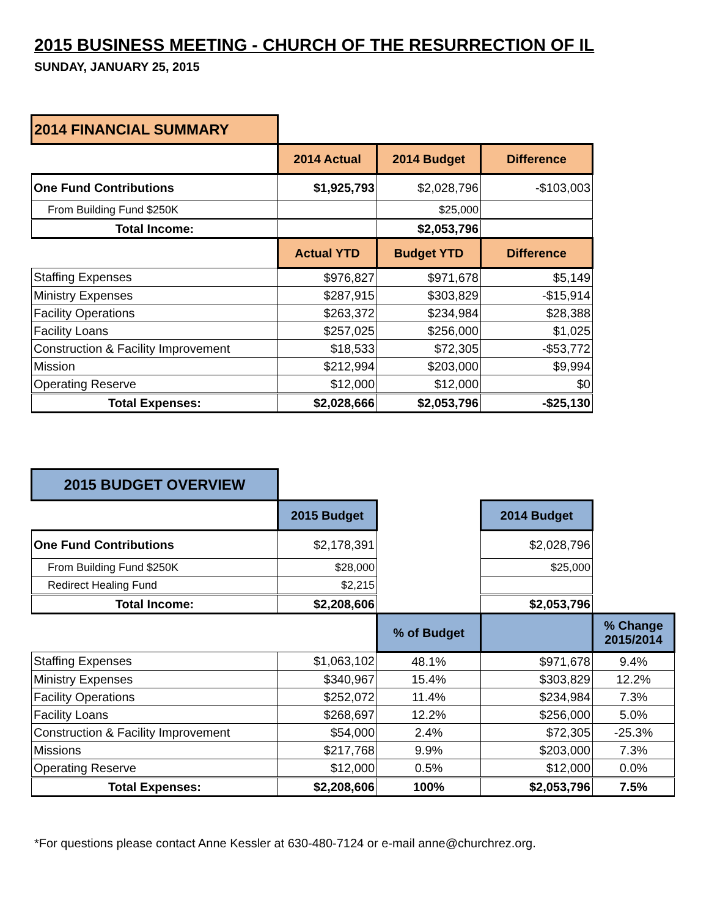2015 BUSINESS MEETING - CHURCH OF THE RESURRECTION OF IL
SUNDAY, JANUARY 25, 2015
| 2014 FINANCIAL SUMMARY | | | |
| | 2014 Actual | 2014 Budget | Difference |
| One Fund Contributions | $1,925,793 | $2,028,796 | -$103,003 |
| From Building Fund $250K | | $25,000 | |
| Total Income: | | $2,053,796 | |
| | Actual YTD | Budget YTD | Difference |
| Staffing Expenses | $976,827 | $971,678 | $5,149 |
| Ministry Expenses | $287,915 | $303,829 | -$15,914 |
| Facility Operations | $263,372 | $234,984 | $28,388 |
| Facility Loans | $257,025 | $256,000 | $1,025 |
| Construction & Facility Improvement | $18,533 | $72,305 | -$53,772 |
| Mission | $212,994 | $203,000 | $9,994 |
| Operating Reserve | $12,000 | $12,000 | $0 |
| Total Expenses: | $2,028,666 | $2,053,796 | -$25,130 |
| 2015 BUDGET OVERVIEW | | | | |
| | 2015 Budget | | 2014 Budget | |
| One Fund Contributions | $2,178,391 | | $2,028,796 | |
| From Building Fund $250K | $28,000 | | $25,000 | |
| Redirect Healing Fund | $2,215 | | | |
| Total Income: | $2,208,606 | | $2,053,796 | |
| | | % of Budget | | % Change 2015/2014 |
| Staffing Expenses | $1,063,102 | 48.1% | $971,678 | 9.4% |
| Ministry Expenses | $340,967 | 15.4% | $303,829 | 12.2% |
| Facility Operations | $252,072 | 11.4% | $234,984 | 7.3% |
| Facility Loans | $268,697 | 12.2% | $256,000 | 5.0% |
| Construction & Facility Improvement | $54,000 | 2.4% | $72,305 | -25.3% |
| Missions | $217,768 | 9.9% | $203,000 | 7.3% |
| Operating Reserve | $12,000 | 0.5% | $12,000 | 0.0% |
| Total Expenses: | $2,208,606 | 100% | $2,053,796 | 7.5% |
*For questions please contact Anne Kessler at 630-480-7124 or e-mail anne@churchrez.org.